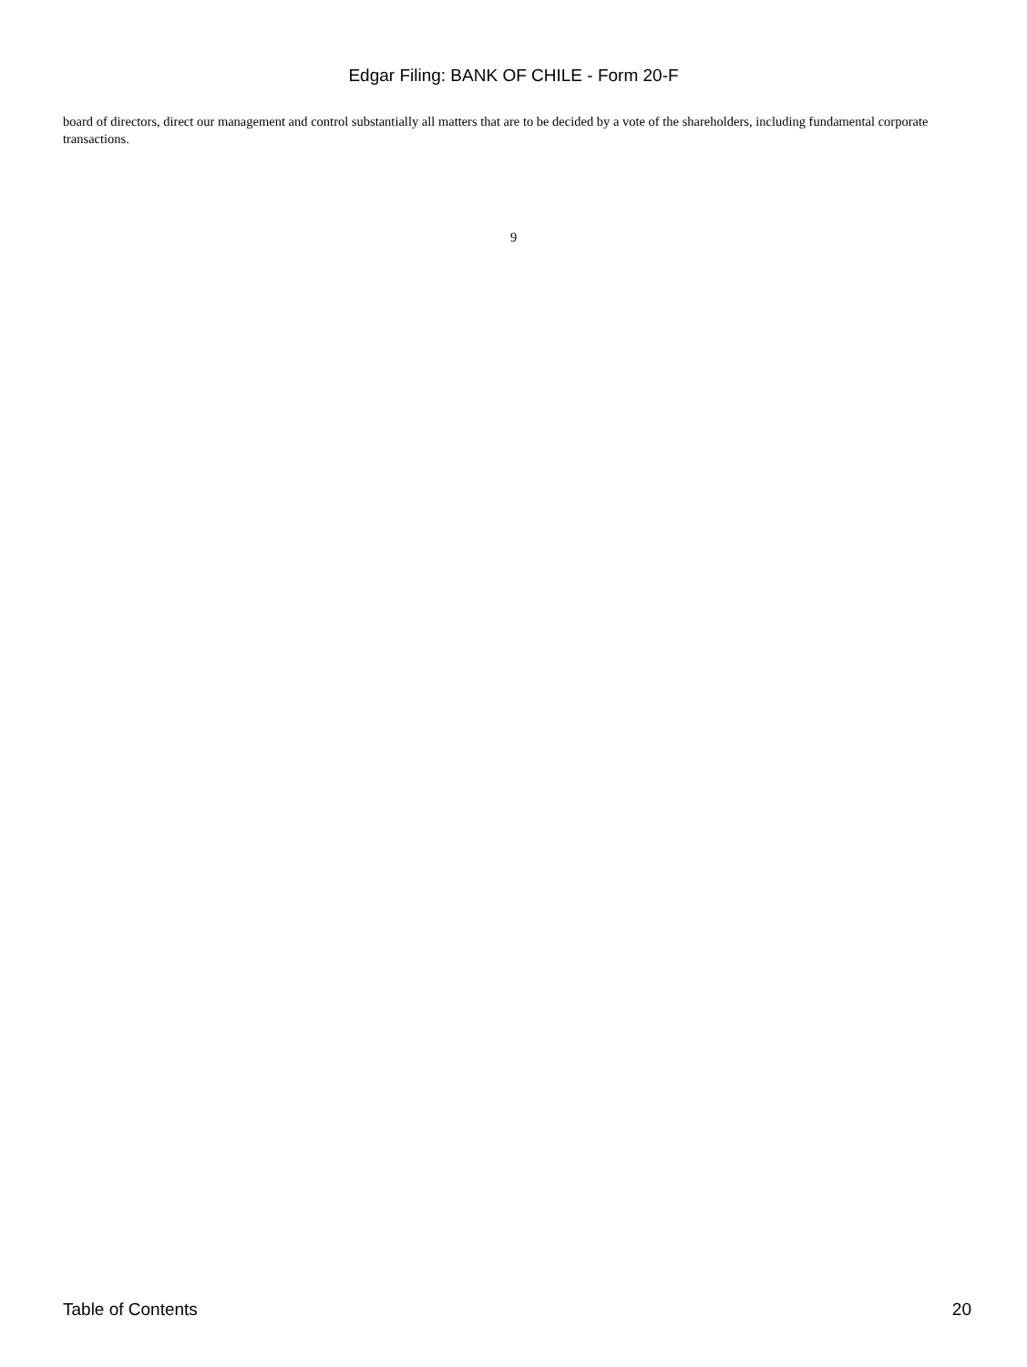Edgar Filing: BANK OF CHILE - Form 20-F
board of directors, direct our management and control substantially all matters that are to be decided by a vote of the shareholders, including fundamental corporate transactions.
9
Table of Contents 20